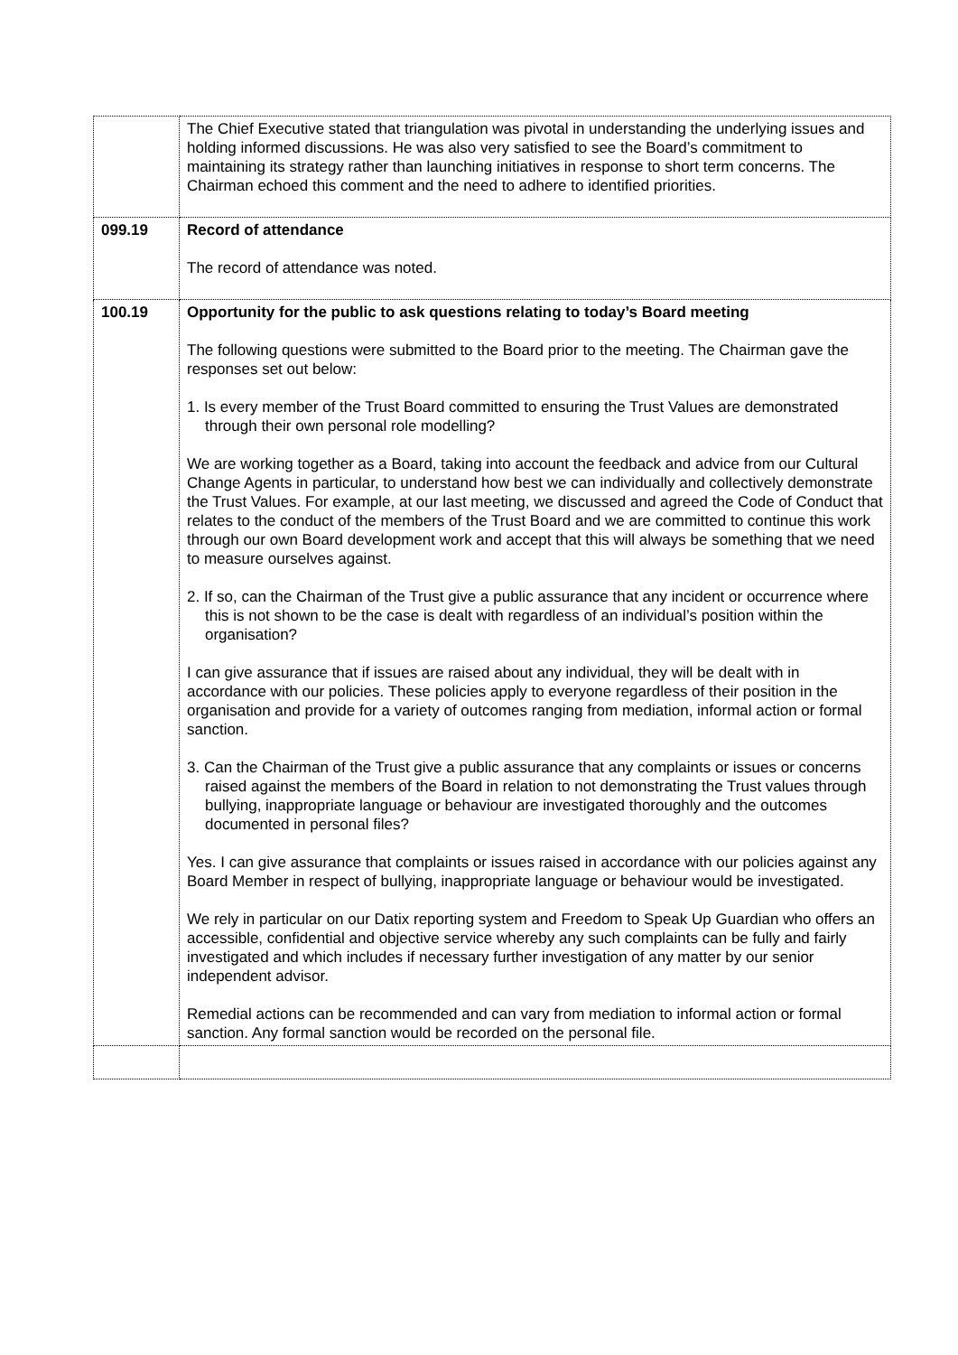| | The Chief Executive stated that triangulation was pivotal in understanding the underlying issues and holding informed discussions. He was also very satisfied to see the Board’s commitment to maintaining its strategy rather than launching initiatives in response to short term concerns. The Chairman echoed this comment and the need to adhere to identified priorities. |
| 099.19 | Record of attendance The record of attendance was noted. |
| 100.19 | Opportunity for the public to ask questions relating to today’s Board meeting The following questions were submitted to the Board prior to the meeting. The Chairman gave the responses set out below: 1. Is every member of the Trust Board committed to ensuring the Trust Values are demonstrated through their own personal role modelling? We are working together as a Board, taking into account the feedback and advice from our Cultural Change Agents in particular, to understand how best we can individually and collectively demonstrate the Trust Values. For example, at our last meeting, we discussed and agreed the Code of Conduct that relates to the conduct of the members of the Trust Board and we are committed to continue this work through our own Board development work and accept that this will always be something that we need to measure ourselves against. 2. If so, can the Chairman of the Trust give a public assurance that any incident or occurrence where this is not shown to be the case is dealt with regardless of an individual’s position within the organisation? I can give assurance that if issues are raised about any individual, they will be dealt with in accordance with our policies. These policies apply to everyone regardless of their position in the organisation and provide for a variety of outcomes ranging from mediation, informal action or formal sanction. 3. Can the Chairman of the Trust give a public assurance that any complaints or issues or concerns raised against the members of the Board in relation to not demonstrating the Trust values through bullying, inappropriate language or behaviour are investigated thoroughly and the outcomes documented in personal files? Yes. I can give assurance that complaints or issues raised in accordance with our policies against any Board Member in respect of bullying, inappropriate language or behaviour would be investigated. We rely in particular on our Datix reporting system and Freedom to Speak Up Guardian who offers an accessible, confidential and objective service whereby any such complaints can be fully and fairly investigated and which includes if necessary further investigation of any matter by our senior independent advisor. Remedial actions can be recommended and can vary from mediation to informal action or formal sanction. Any formal sanction would be recorded on the personal file. |